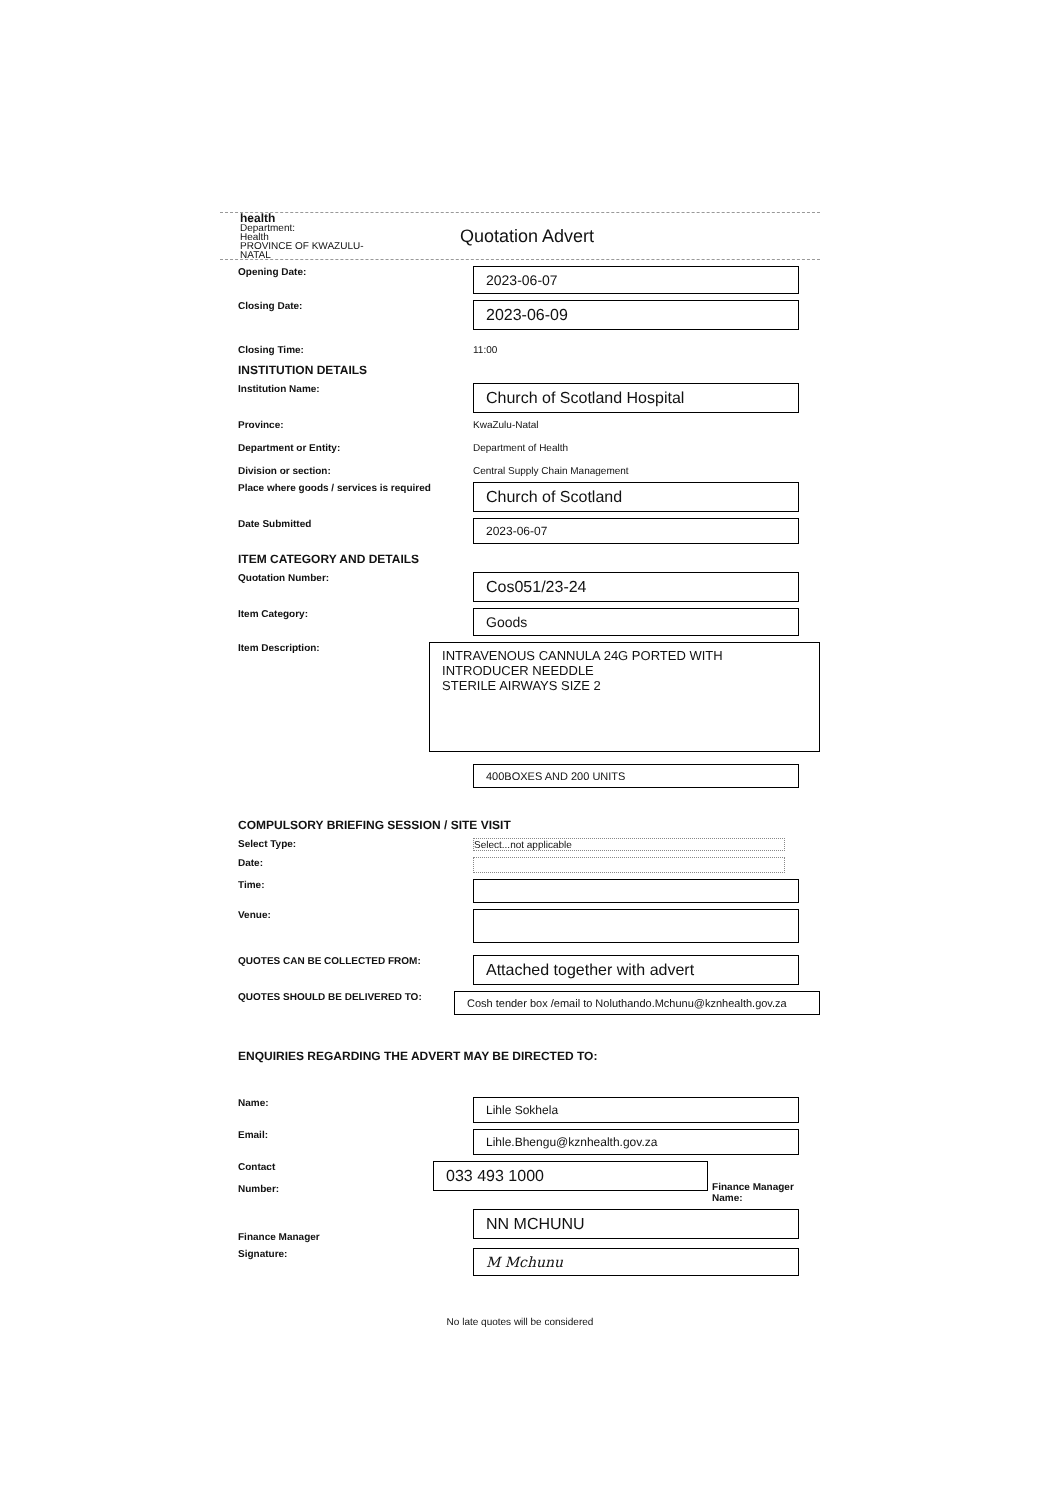health
Department:
Health
PROVINCE OF KWAZULU-NATAL
Quotation Advert
Opening Date:
2023-06-07
Closing Date:
2023-06-09
Closing Time: 11:00
INSTITUTION DETAILS
Institution Name:
Church of Scotland Hospital
Province: KwaZulu-Natal
Department or Entity: Department of Health
Division or section: Central Supply Chain Management
Place where goods / services is required
Church of Scotland
Date Submitted
2023-06-07
ITEM CATEGORY AND DETAILS
Quotation Number:
Cos051/23-24
Item Category:
Goods
Item Description:
INTRAVENOUS CANNULA 24G PORTED WITH INTRODUCER NEEDDLE
STERILE AIRWAYS SIZE 2
400BOXES AND 200 UNITS
COMPULSORY BRIEFING SESSION / SITE VISIT
Select Type: Select...not applicable
Date:
Time:
Venue:
QUOTES CAN BE COLLECTED FROM:
Attached together with advert
QUOTES SHOULD BE DELIVERED TO:
Cosh tender box /email to Noluthando.Mchunu@kznhealth.gov.za
ENQUIRIES REGARDING THE ADVERT MAY BE DIRECTED TO:
Name:
Lihle Sokhela
Email:
Lihle.Bhengu@kznhealth.gov.za
Contact
Number:
033 493 1000
Finance Manager Name:
Finance Manager
NN MCHUNU
Signature:
M Mchunu
No late quotes will be considered